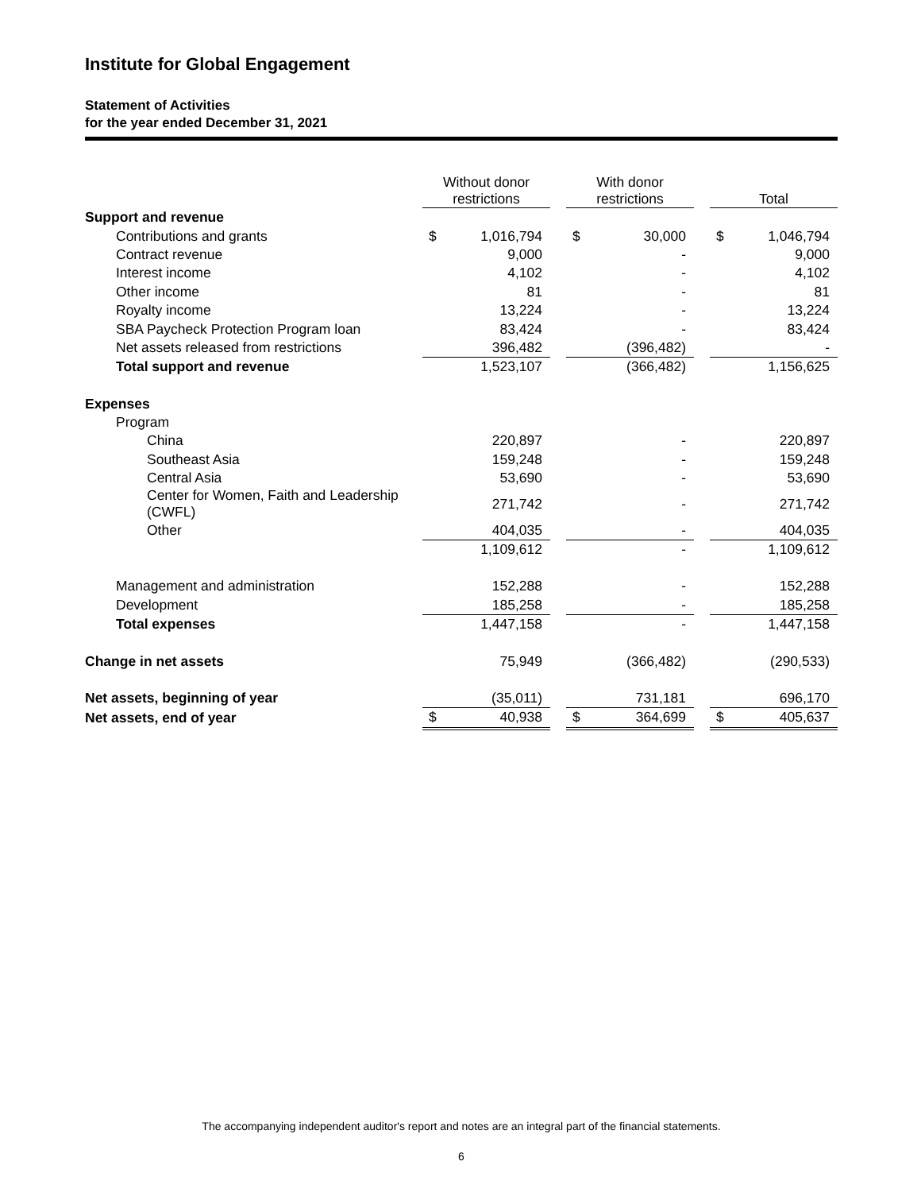Institute for Global Engagement
Statement of Activities
for the year ended December 31, 2021
| | Without donor restrictions | | | With donor restrictions | | | Total | |
| --- | --- | --- | --- | --- | --- | --- | --- | --- |
| Support and revenue | | | | | | | | |
| Contributions and grants | $ | 1,016,794 | | $ | 30,000 | | $ | 1,046,794 |
| Contract revenue | | 9,000 | | | - | | | 9,000 |
| Interest income | | 4,102 | | | - | | | 4,102 |
| Other income | | 81 | | | - | | | 81 |
| Royalty income | | 13,224 | | | - | | | 13,224 |
| SBA Paycheck Protection Program loan | | 83,424 | | | - | | | 83,424 |
| Net assets released from restrictions | | 396,482 | | | (396,482) | | | - |
| Total support and revenue | | 1,523,107 | | | (366,482) | | | 1,156,625 |
| Expenses | | | | | | | | |
| Program | | | | | | | | |
| China | | 220,897 | | | - | | | 220,897 |
| Southeast Asia | | 159,248 | | | - | | | 159,248 |
| Central Asia | | 53,690 | | | - | | | 53,690 |
| Center for Women, Faith and Leadership (CWFL) | | 271,742 | | | - | | | 271,742 |
| Other | | 404,035 | | | - | | | 404,035 |
| | | 1,109,612 | | | - | | | 1,109,612 |
| Management and administration | | 152,288 | | | - | | | 152,288 |
| Development | | 185,258 | | | - | | | 185,258 |
| Total expenses | | 1,447,158 | | | - | | | 1,447,158 |
| Change in net assets | | 75,949 | | | (366,482) | | | (290,533) |
| Net assets, beginning of year | | (35,011) | | | 731,181 | | | 696,170 |
| Net assets, end of year | $ | 40,938 | | $ | 364,699 | | $ | 405,637 |
The accompanying independent auditor's report and notes are an integral part of the financial statements.
6